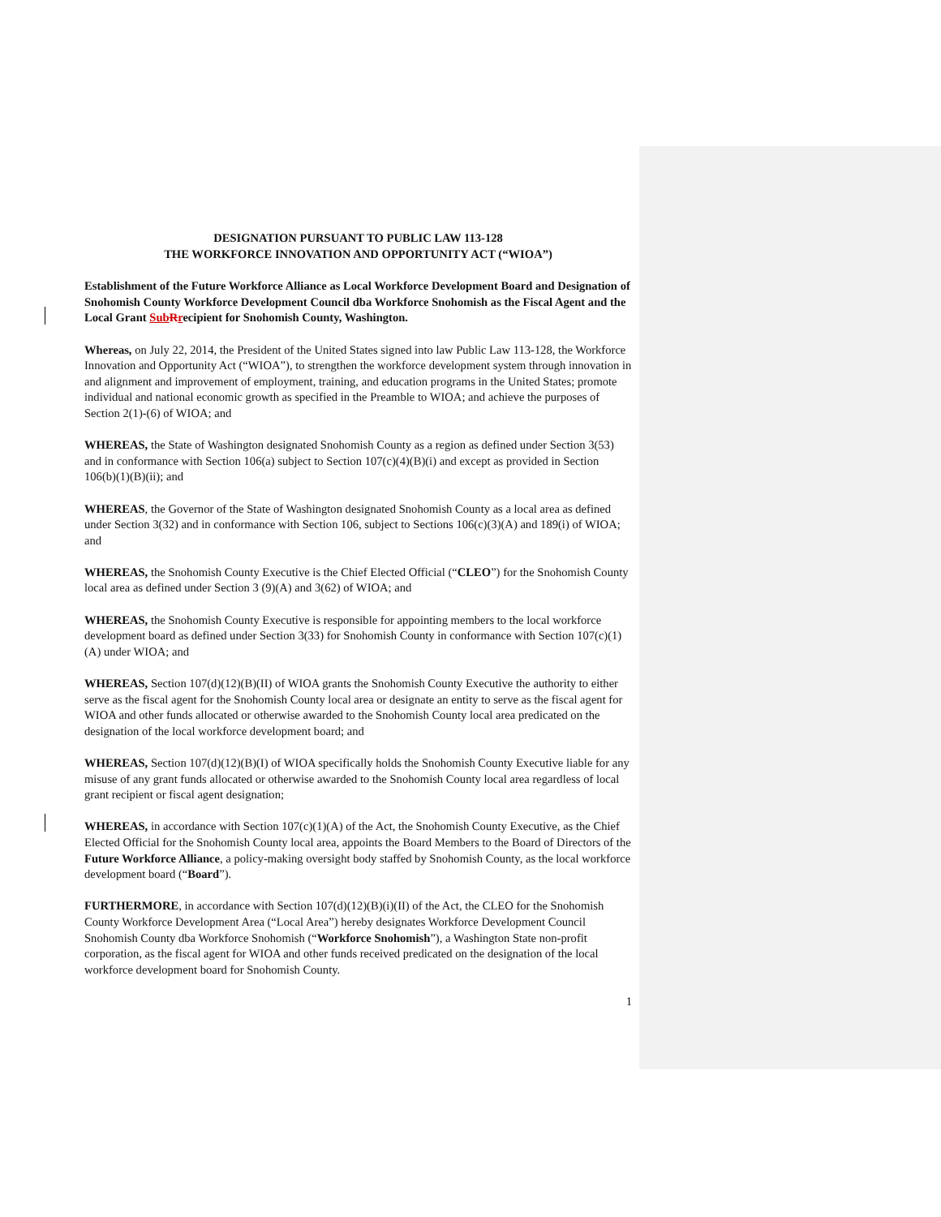DESIGNATION PURSUANT TO PUBLIC LAW 113-128
THE WORKFORCE INNOVATION AND OPPORTUNITY ACT (“WIOA”)
Establishment of the Future Workforce Alliance as Local Workforce Development Board and Designation of Snohomish County Workforce Development Council dba Workforce Snohomish as the Fiscal Agent and the Local Grant Sub Rrecipient for Snohomish County, Washington.
Whereas, on July 22, 2014, the President of the United States signed into law Public Law 113-128, the Workforce Innovation and Opportunity Act (“WIOA”), to strengthen the workforce development system through innovation in and alignment and improvement of employment, training, and education programs in the United States; promote individual and national economic growth as specified in the Preamble to WIOA; and achieve the purposes of Section 2(1)-(6) of WIOA; and
WHEREAS, the State of Washington designated Snohomish County as a region as defined under Section 3(53) and in conformance with Section 106(a) subject to Section 107(c)(4)(B)(i) and except as provided in Section 106(b)(1)(B)(ii); and
WHEREAS, the Governor of the State of Washington designated Snohomish County as a local area as defined under Section 3(32) and in conformance with Section 106, subject to Sections 106(c)(3)(A) and 189(i) of WIOA; and
WHEREAS, the Snohomish County Executive is the Chief Elected Official (“CLEO”) for the Snohomish County local area as defined under Section 3 (9)(A) and 3(62) of WIOA; and
WHEREAS, the Snohomish County Executive is responsible for appointing members to the local workforce development board as defined under Section 3(33) for Snohomish County in conformance with Section 107(c)(1)(A) under WIOA; and
WHEREAS, Section 107(d)(12)(B)(II) of WIOA grants the Snohomish County Executive the authority to either serve as the fiscal agent for the Snohomish County local area or designate an entity to serve as the fiscal agent for WIOA and other funds allocated or otherwise awarded to the Snohomish County local area predicated on the designation of the local workforce development board; and
WHEREAS, Section 107(d)(12)(B)(I) of WIOA specifically holds the Snohomish County Executive liable for any misuse of any grant funds allocated or otherwise awarded to the Snohomish County local area regardless of local grant recipient or fiscal agent designation;
WHEREAS, in accordance with Section 107(c)(1)(A) of the Act, the Snohomish County Executive, as the Chief Elected Official for the Snohomish County local area, appoints the Board Members to the Board of Directors of the Future Workforce Alliance, a policy-making oversight body staffed by Snohomish County, as the local workforce development board (“Board”).
FURTHERMORE, in accordance with Section 107(d)(12)(B)(i)(II) of the Act, the CLEO for the Snohomish County Workforce Development Area (“Local Area”) hereby designates Workforce Development Council Snohomish County dba Workforce Snohomish (“Workforce Snohomish”), a Washington State non-profit corporation, as the fiscal agent for WIOA and other funds received predicated on the designation of the local workforce development board for Snohomish County.
1